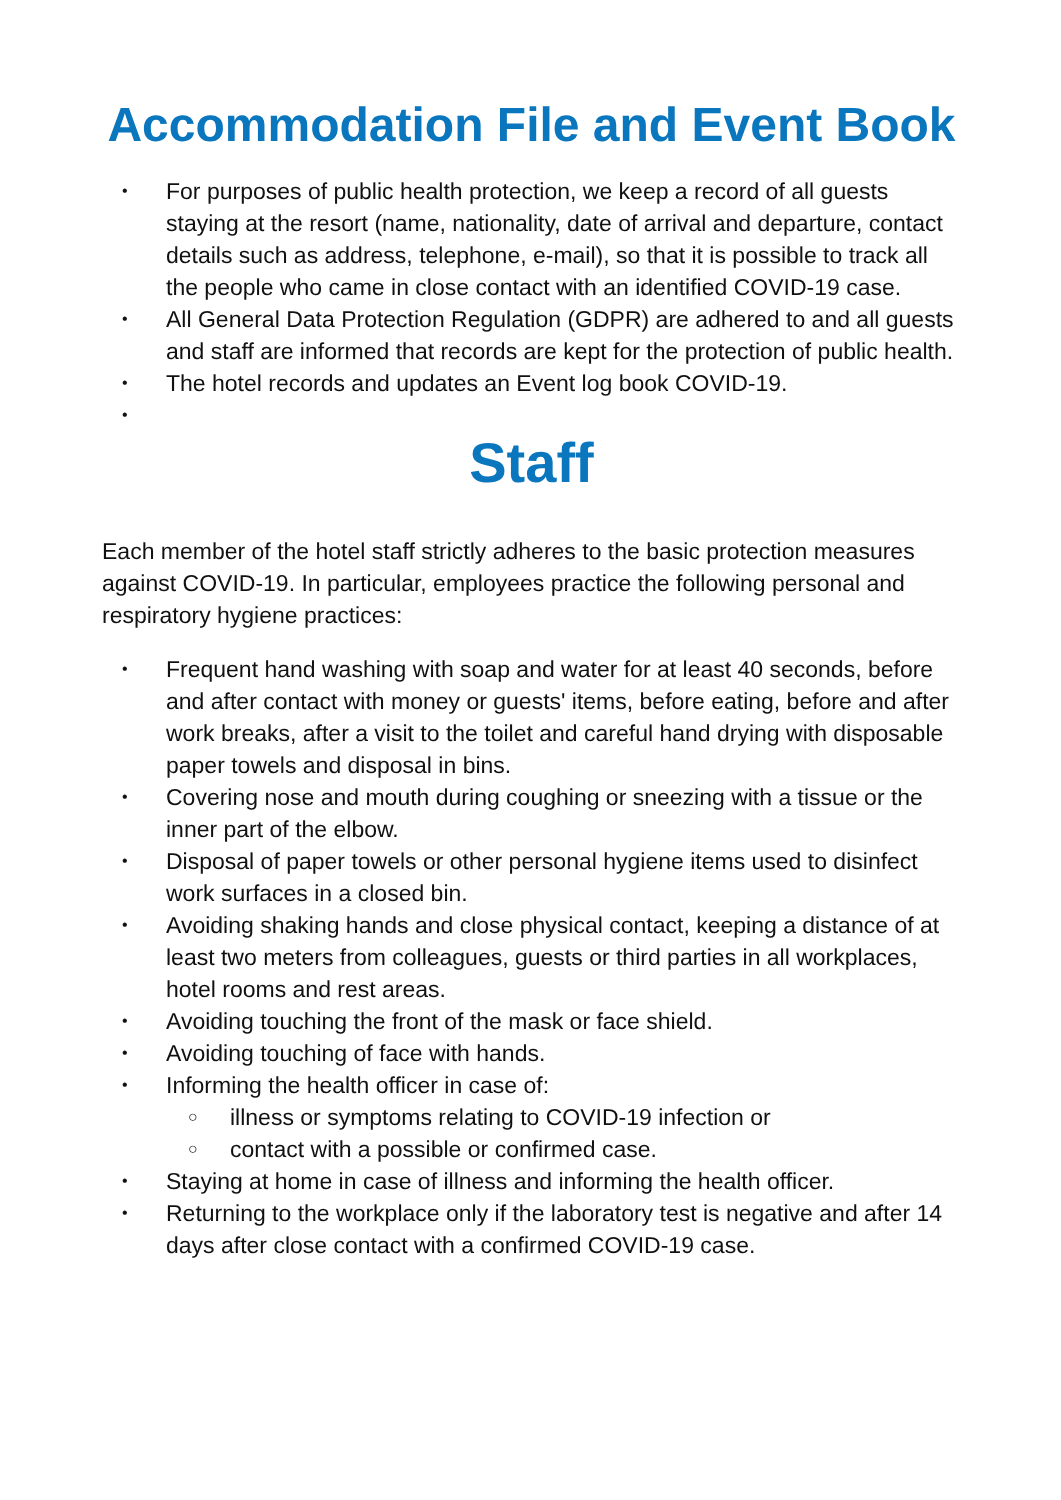Accommodation File and Event Book
• For purposes of public health protection, we keep a record of all guests staying at the resort (name, nationality, date of arrival and departure, contact details such as address, telephone, e-mail), so that it is possible to track all the people who came in close contact with an identified COVID-19 case.
• All General Data Protection Regulation (GDPR) are adhered to and all guests and staff are informed that records are kept for the protection of public health.
• The hotel records and updates an Event log book COVID-19.
•
Staff
Each member of the hotel staff strictly adheres to the basic protection measures against COVID-19. In particular, employees practice the following personal and respiratory hygiene practices:
• Frequent hand washing with soap and water for at least 40 seconds, before and after contact with money or guests' items, before eating, before and after work breaks, after a visit to the toilet and careful hand drying with disposable paper towels and disposal in bins.
• Covering nose and mouth during coughing or sneezing with a tissue or the inner part of the elbow.
• Disposal of paper towels or other personal hygiene items used to disinfect work surfaces in a closed bin.
• Avoiding shaking hands and close physical contact, keeping a distance of at least two meters from colleagues, guests or third parties in all workplaces, hotel rooms and rest areas.
• Avoiding touching the front of the mask or face shield.
• Avoiding touching of face with hands.
• Informing the health officer in case of:
○ illness or symptoms relating to COVID-19 infection or
○ contact with a possible or confirmed case.
• Staying at home in case of illness and informing the health officer.
• Returning to the workplace only if the laboratory test is negative and after 14 days after close contact with a confirmed COVID-19 case.